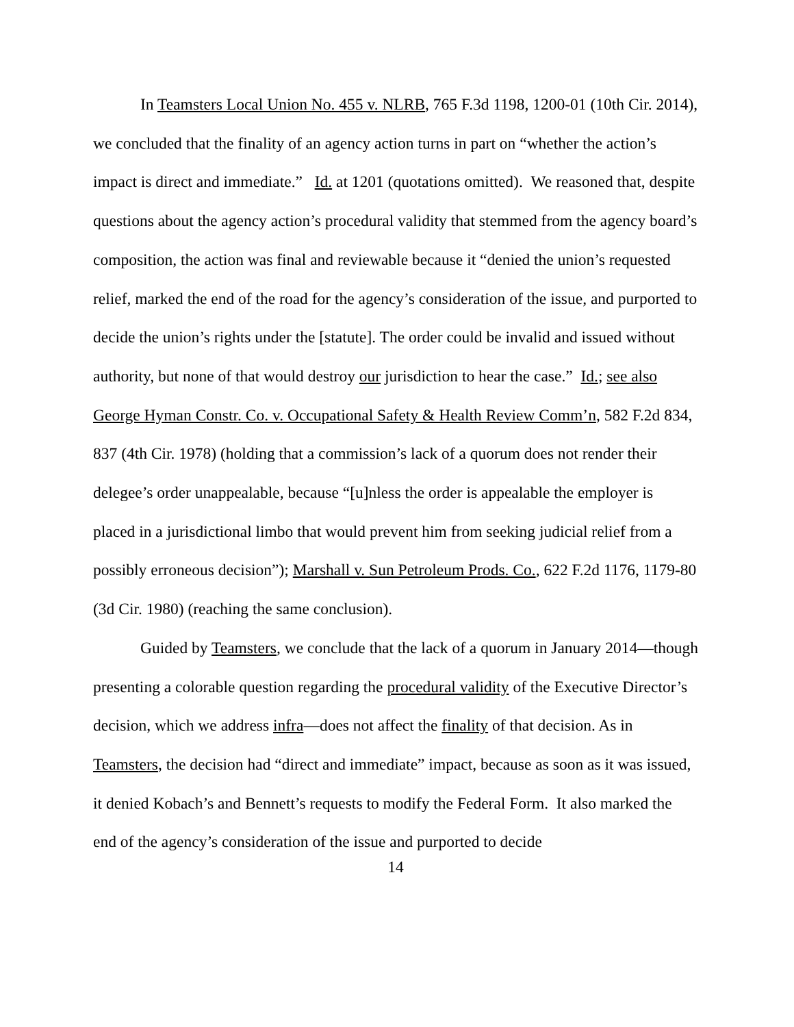In Teamsters Local Union No. 455 v. NLRB, 765 F.3d 1198, 1200-01 (10th Cir. 2014), we concluded that the finality of an agency action turns in part on “whether the action’s impact is direct and immediate.” Id. at 1201 (quotations omitted). We reasoned that, despite questions about the agency action’s procedural validity that stemmed from the agency board’s composition, the action was final and reviewable because it “denied the union’s requested relief, marked the end of the road for the agency’s consideration of the issue, and purported to decide the union’s rights under the [statute]. The order could be invalid and issued without authority, but none of that would destroy our jurisdiction to hear the case.” Id.; see also George Hyman Constr. Co. v. Occupational Safety & Health Review Comm’n, 582 F.2d 834, 837 (4th Cir. 1978) (holding that a commission’s lack of a quorum does not render their delegee’s order unappealable, because “[u]nless the order is appealable the employer is placed in a jurisdictional limbo that would prevent him from seeking judicial relief from a possibly erroneous decision”); Marshall v. Sun Petroleum Prods. Co., 622 F.2d 1176, 1179-80 (3d Cir. 1980) (reaching the same conclusion).
Guided by Teamsters, we conclude that the lack of a quorum in January 2014—though presenting a colorable question regarding the procedural validity of the Executive Director’s decision, which we address infra—does not affect the finality of that decision. As in Teamsters, the decision had “direct and immediate” impact, because as soon as it was issued, it denied Kobach’s and Bennett’s requests to modify the Federal Form. It also marked the end of the agency’s consideration of the issue and purported to decide
14